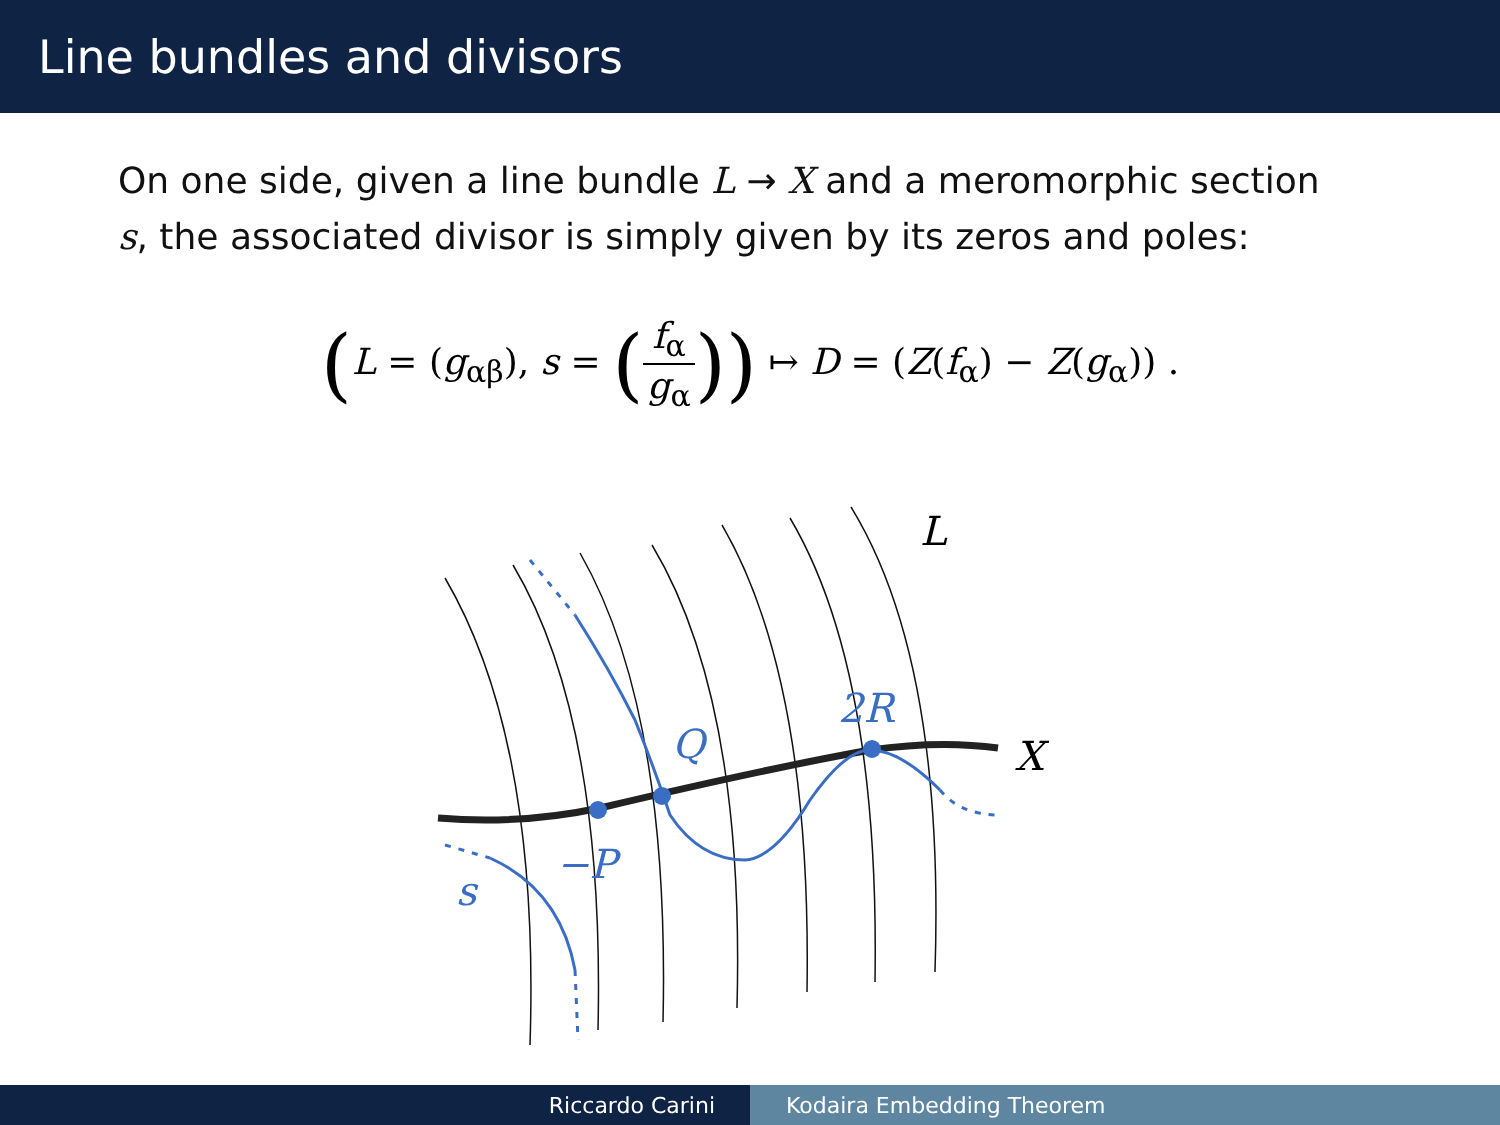Line bundles and divisors
On one side, given a line bundle L → X and a meromorphic section s, the associated divisor is simply given by its zeros and poles:
(L = (g<sub>αβ</sub>), s = (f<sub>α</sub> g<sub>α</sub>)) ↦ D = (Z(f<sub>α</sub>) − Z(g<sub>α</sub>)) .
L
X
Q
2R
−P
s
Riccardo Carini Kodaira Embedding Theorem